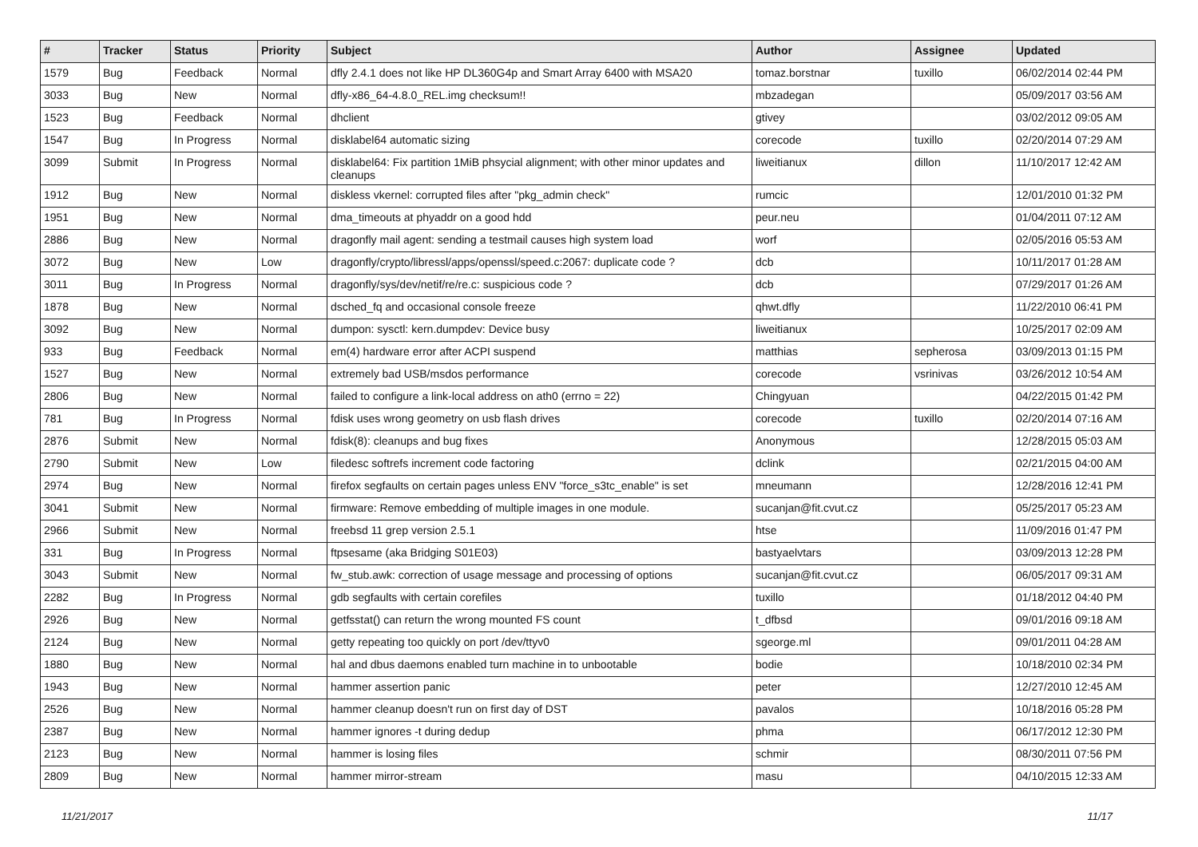| # | Tracker | Status | Priority | Subject | Author | Assignee | Updated |
| --- | --- | --- | --- | --- | --- | --- | --- |
| 1579 | Bug | Feedback | Normal | dfly 2.4.1 does not like HP DL360G4p and Smart Array 6400 with MSA20 | tomaz.borstnar | tuxillo | 06/02/2014 02:44 PM |
| 3033 | Bug | New | Normal | dfly-x86_64-4.8.0_REL.img checksum!! | mbzadegan | | 05/09/2017 03:56 AM |
| 1523 | Bug | Feedback | Normal | dhclient | gtivey | | 03/02/2012 09:05 AM |
| 1547 | Bug | In Progress | Normal | disklabel64 automatic sizing | corecode | tuxillo | 02/20/2014 07:29 AM |
| 3099 | Submit | In Progress | Normal | disklabel64: Fix partition 1MiB phsycial alignment; with other minor updates and cleanups | liweitianux | dillon | 11/10/2017 12:42 AM |
| 1912 | Bug | New | Normal | diskless vkernel: corrupted files after "pkg_admin check" | rumcic | | 12/01/2010 01:32 PM |
| 1951 | Bug | New | Normal | dma_timeouts at phyaddr on a good hdd | peur.neu | | 01/04/2011 07:12 AM |
| 2886 | Bug | New | Normal | dragonfly mail agent: sending a testmail causes high system load | worf | | 02/05/2016 05:53 AM |
| 3072 | Bug | New | Low | dragonfly/crypto/libressl/apps/openssl/speed.c:2067: duplicate code ? | dcb | | 10/11/2017 01:28 AM |
| 3011 | Bug | In Progress | Normal | dragonfly/sys/dev/netif/re/re.c: suspicious code ? | dcb | | 07/29/2017 01:26 AM |
| 1878 | Bug | New | Normal | dsched_fq and occasional console freeze | qhwt.dfly | | 11/22/2010 06:41 PM |
| 3092 | Bug | New | Normal | dumpon: sysctl: kern.dumpdev: Device busy | liweitianux | | 10/25/2017 02:09 AM |
| 933 | Bug | Feedback | Normal | em(4) hardware error after ACPI suspend | matthias | sepherosa | 03/09/2013 01:15 PM |
| 1527 | Bug | New | Normal | extremely bad USB/msdos performance | corecode | vsrinivas | 03/26/2012 10:54 AM |
| 2806 | Bug | New | Normal | failed to configure a link-local address on ath0 (errno = 22) | Chingyuan | | 04/22/2015 01:42 PM |
| 781 | Bug | In Progress | Normal | fdisk uses wrong geometry on usb flash drives | corecode | tuxillo | 02/20/2014 07:16 AM |
| 2876 | Submit | New | Normal | fdisk(8): cleanups and bug fixes | Anonymous | | 12/28/2015 05:03 AM |
| 2790 | Submit | New | Low | filedesc softrefs increment code factoring | dclink | | 02/21/2015 04:00 AM |
| 2974 | Bug | New | Normal | firefox segfaults on certain pages unless ENV "force_s3tc_enable" is set | mneumann | | 12/28/2016 12:41 PM |
| 3041 | Submit | New | Normal | firmware: Remove embedding of multiple images in one module. | sucanjan@fit.cvut.cz | | 05/25/2017 05:23 AM |
| 2966 | Submit | New | Normal | freebsd 11 grep version 2.5.1 | htse | | 11/09/2016 01:47 PM |
| 331 | Bug | In Progress | Normal | ftpsesame (aka Bridging S01E03) | bastyaelvtars | | 03/09/2013 12:28 PM |
| 3043 | Submit | New | Normal | fw_stub.awk: correction of usage message and processing of options | sucanjan@fit.cvut.cz | | 06/05/2017 09:31 AM |
| 2282 | Bug | In Progress | Normal | gdb segfaults with certain corefiles | tuxillo | | 01/18/2012 04:40 PM |
| 2926 | Bug | New | Normal | getfsstat() can return the wrong mounted FS count | t_dfbsd | | 09/01/2016 09:18 AM |
| 2124 | Bug | New | Normal | getty repeating too quickly on port /dev/ttyv0 | sgeorge.ml | | 09/01/2011 04:28 AM |
| 1880 | Bug | New | Normal | hal and dbus daemons enabled turn machine in to unbootable | bodie | | 10/18/2010 02:34 PM |
| 1943 | Bug | New | Normal | hammer assertion panic | peter | | 12/27/2010 12:45 AM |
| 2526 | Bug | New | Normal | hammer cleanup doesn't run on first day of DST | pavalos | | 10/18/2016 05:28 PM |
| 2387 | Bug | New | Normal | hammer ignores -t during dedup | phma | | 06/17/2012 12:30 PM |
| 2123 | Bug | New | Normal | hammer is losing files | schmir | | 08/30/2011 07:56 PM |
| 2809 | Bug | New | Normal | hammer mirror-stream | masu | | 04/10/2015 12:33 AM |
11/21/2017 11/17